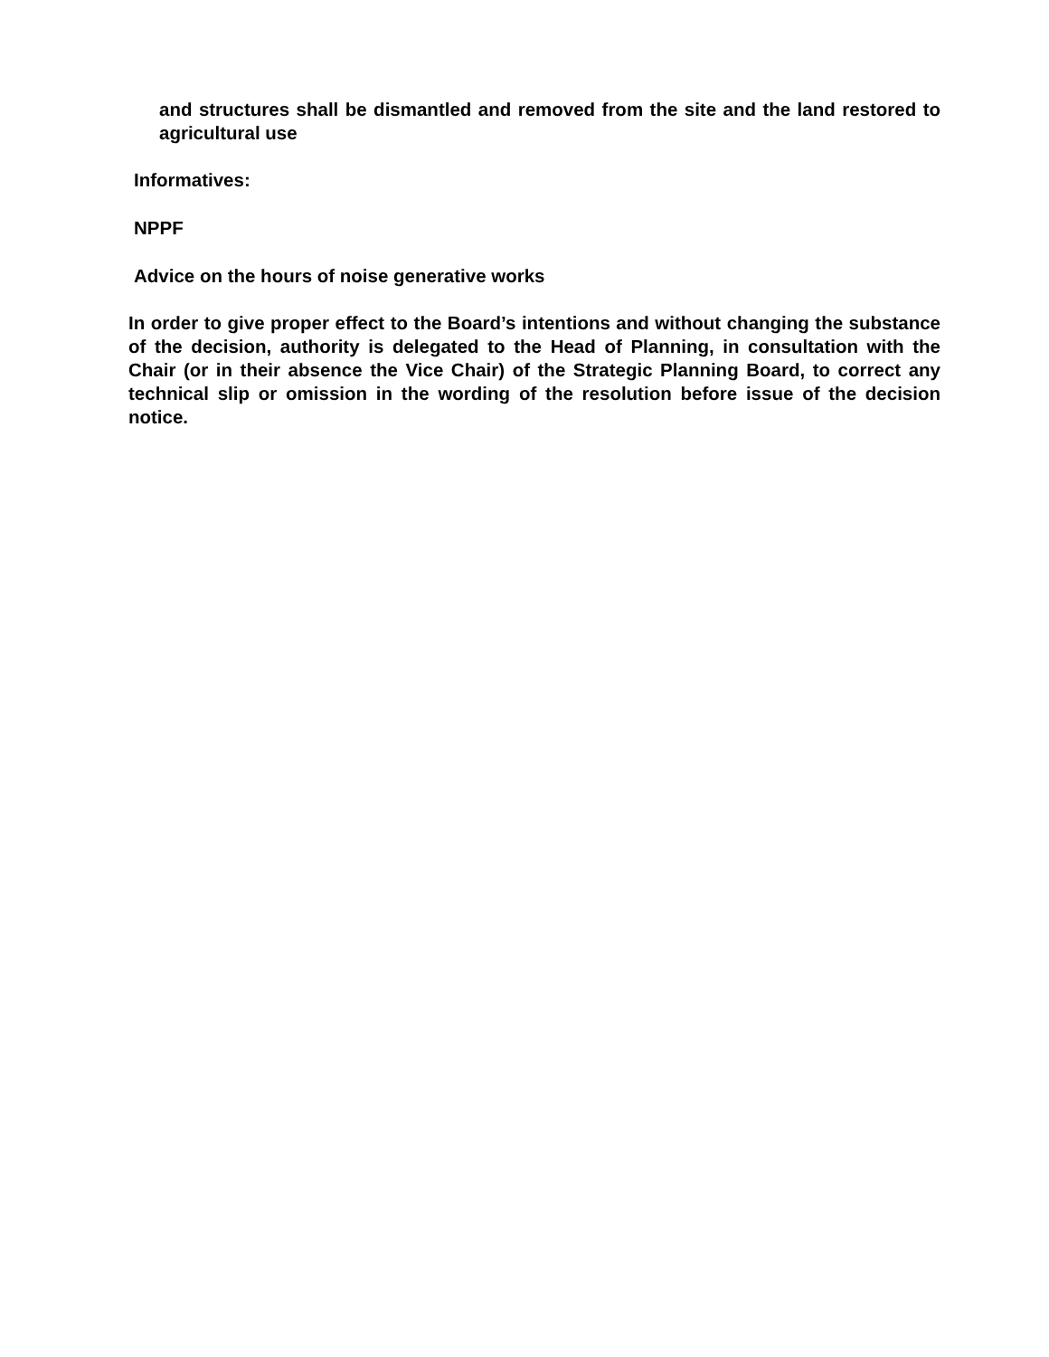and structures shall be dismantled and removed from the site and the land restored to agricultural use
Informatives:
NPPF
Advice on the hours of noise generative works
In order to give proper effect to the Board’s intentions and without changing the substance of the decision, authority is delegated to the Head of Planning, in consultation with the Chair (or in their absence the Vice Chair) of the Strategic Planning Board, to correct any technical slip or omission in the wording of the resolution before issue of the decision notice.